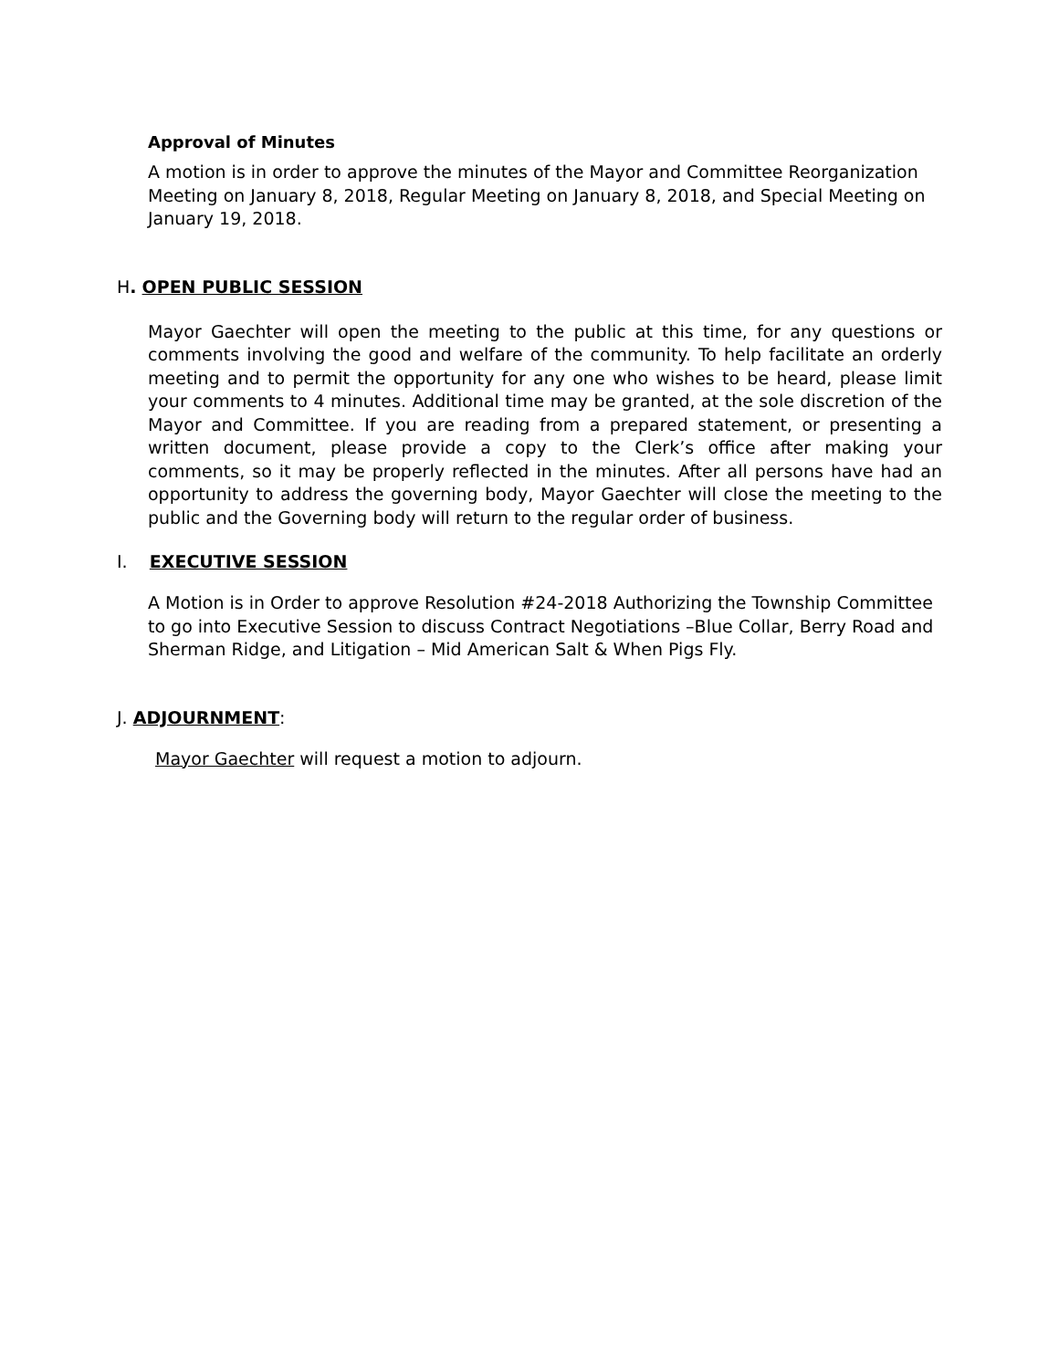Approval of Minutes
A motion is in order to approve the minutes of the Mayor and Committee Reorganization Meeting on January 8, 2018, Regular Meeting on January 8, 2018, and Special Meeting on January 19, 2018.
H. OPEN PUBLIC SESSION
Mayor Gaechter will open the meeting to the public at this time, for any questions or comments involving the good and welfare of the community. To help facilitate an orderly meeting and to permit the opportunity for any one who wishes to be heard, please limit your comments to 4 minutes. Additional time may be granted, at the sole discretion of the Mayor and Committee. If you are reading from a prepared statement, or presenting a written document, please provide a copy to the Clerk’s office after making your comments, so it may be properly reflected in the minutes. After all persons have had an opportunity to address the governing body, Mayor Gaechter will close the meeting to the public and the Governing body will return to the regular order of business.
I. EXECUTIVE SESSION
A Motion is in Order to approve Resolution #24-2018 Authorizing the Township Committee to go into Executive Session to discuss Contract Negotiations –Blue Collar, Berry Road and Sherman Ridge, and Litigation – Mid American Salt & When Pigs Fly.
J. ADJOURNMENT:
Mayor Gaechter will request a motion to adjourn.